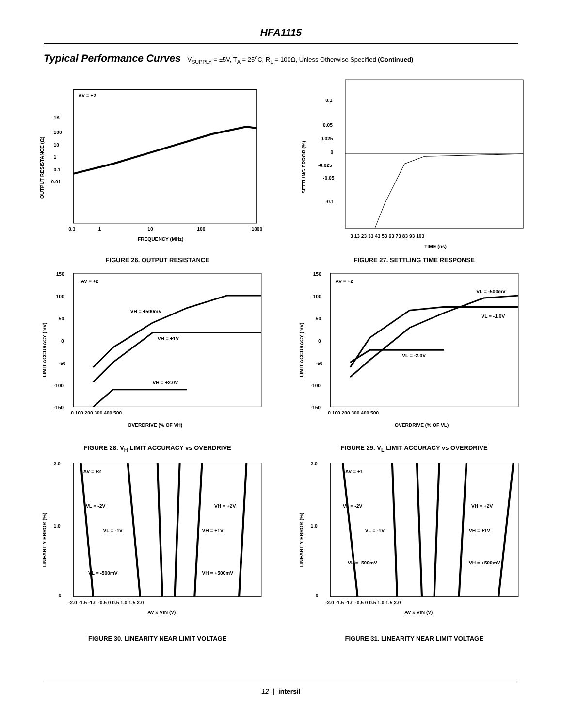HFA1115
Typical Performance Curves V<sub>SUPPLY</sub> = ±5V, T<sub>A</sub> = 25<sup>o</sup>C, R<sub>L</sub> = 100Ω, Unless Otherwise Specified (Continued)
AV = +2
1K
100
10
1
0.1
0.01
0.3
1
10
100
1000
FREQUENCY (MHz)
OUTPUT RESISTANCE (Ω)
FIGURE 26. OUTPUT RESISTANCE
0.1
0.05
0.025
0
-0.025
-0.05
-0.1
3 13 23 33 43 53 63 73 83 93 103
TIME (ns)
SETTLING ERROR (%)
FIGURE 27. SETTLING TIME RESPONSE
AV = +2
VH = +500mV
VH = +1V
VH = +2.0V
150
100
50
0
-50
-100
-150
0 100 200 300 400 500
OVERDRIVE (% OF VH)
LIMIT ACCURACY (mV)
FIGURE 28. V<sub>H</sub> LIMIT ACCURACY vs OVERDRIVE
AV = +2
VL = -500mV
VL = -1.0V
VL = -2.0V
150
100
50
0
-50
-100
-150
0 100 200 300 400 500
OVERDRIVE (% OF VL)
LIMIT ACCURACY (mV)
FIGURE 29. V<sub>L</sub> LIMIT ACCURACY vs OVERDRIVE
AV = +2
VL = -2V
VH = +2V
VL = -1V
VH = +1V
VL = -500mV
VH = +500mV
2.0
1.0
0
-2.0 -1.5 -1.0 -0.5 0 0.5 1.0 1.5 2.0
AV x VIN (V)
LINEARITY ERROR (%)
FIGURE 30. LINEARITY NEAR LIMIT VOLTAGE
AV = +1
VL = -2V
VH = +2V
VL = -1V
VH = +1V
VL = -500mV
VH = +500mV
2.0
1.0
0
-2.0 -1.5 -1.0 -0.5 0 0.5 1.0 1.5 2.0
AV x VIN (V)
LINEARITY ERROR (%)
FIGURE 31. LINEARITY NEAR LIMIT VOLTAGE
12 | intersil